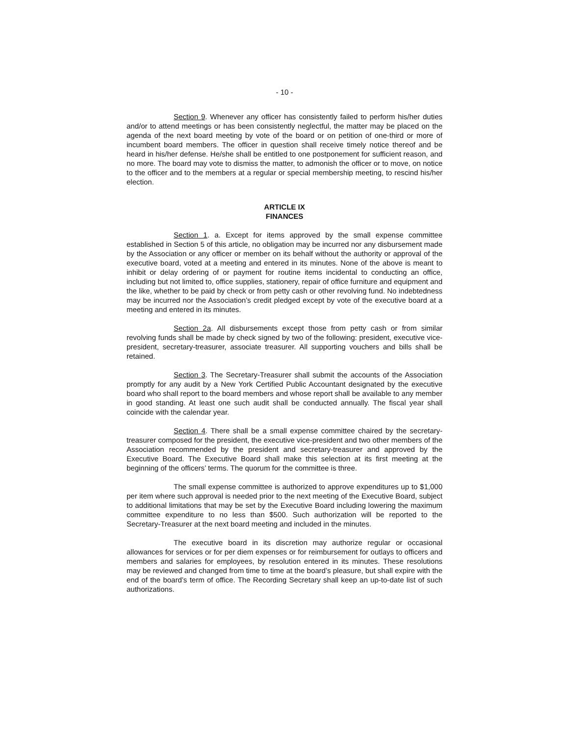- 10 -
Section 9. Whenever any officer has consistently failed to perform his/her duties and/or to attend meetings or has been consistently neglectful, the matter may be placed on the agenda of the next board meeting by vote of the board or on petition of one-third or more of incumbent board members. The officer in question shall receive timely notice thereof and be heard in his/her defense. He/she shall be entitled to one postponement for sufficient reason, and no more. The board may vote to dismiss the matter, to admonish the officer or to move, on notice to the officer and to the members at a regular or special membership meeting, to rescind his/her election.
ARTICLE IX
FINANCES
Section 1. a. Except for items approved by the small expense committee established in Section 5 of this article, no obligation may be incurred nor any disbursement made by the Association or any officer or member on its behalf without the authority or approval of the executive board, voted at a meeting and entered in its minutes. None of the above is meant to inhibit or delay ordering of or payment for routine items incidental to conducting an office, including but not limited to, office supplies, stationery, repair of office furniture and equipment and the like, whether to be paid by check or from petty cash or other revolving fund. No indebtedness may be incurred nor the Association’s credit pledged except by vote of the executive board at a meeting and entered in its minutes.
Section 2a. All disbursements except those from petty cash or from similar revolving funds shall be made by check signed by two of the following: president, executive vice-president, secretary-treasurer, associate treasurer. All supporting vouchers and bills shall be retained.
Section 3. The Secretary-Treasurer shall submit the accounts of the Association promptly for any audit by a New York Certified Public Accountant designated by the executive board who shall report to the board members and whose report shall be available to any member in good standing. At least one such audit shall be conducted annually. The fiscal year shall coincide with the calendar year.
Section 4. There shall be a small expense committee chaired by the secretary-treasurer composed for the president, the executive vice-president and two other members of the Association recommended by the president and secretary-treasurer and approved by the Executive Board. The Executive Board shall make this selection at its first meeting at the beginning of the officers’ terms. The quorum for the committee is three.
The small expense committee is authorized to approve expenditures up to $1,000 per item where such approval is needed prior to the next meeting of the Executive Board, subject to additional limitations that may be set by the Executive Board including lowering the maximum committee expenditure to no less than $500. Such authorization will be reported to the Secretary-Treasurer at the next board meeting and included in the minutes.
The executive board in its discretion may authorize regular or occasional allowances for services or for per diem expenses or for reimbursement for outlays to officers and members and salaries for employees, by resolution entered in its minutes. These resolutions may be reviewed and changed from time to time at the board’s pleasure, but shall expire with the end of the board’s term of office. The Recording Secretary shall keep an up-to-date list of such authorizations.